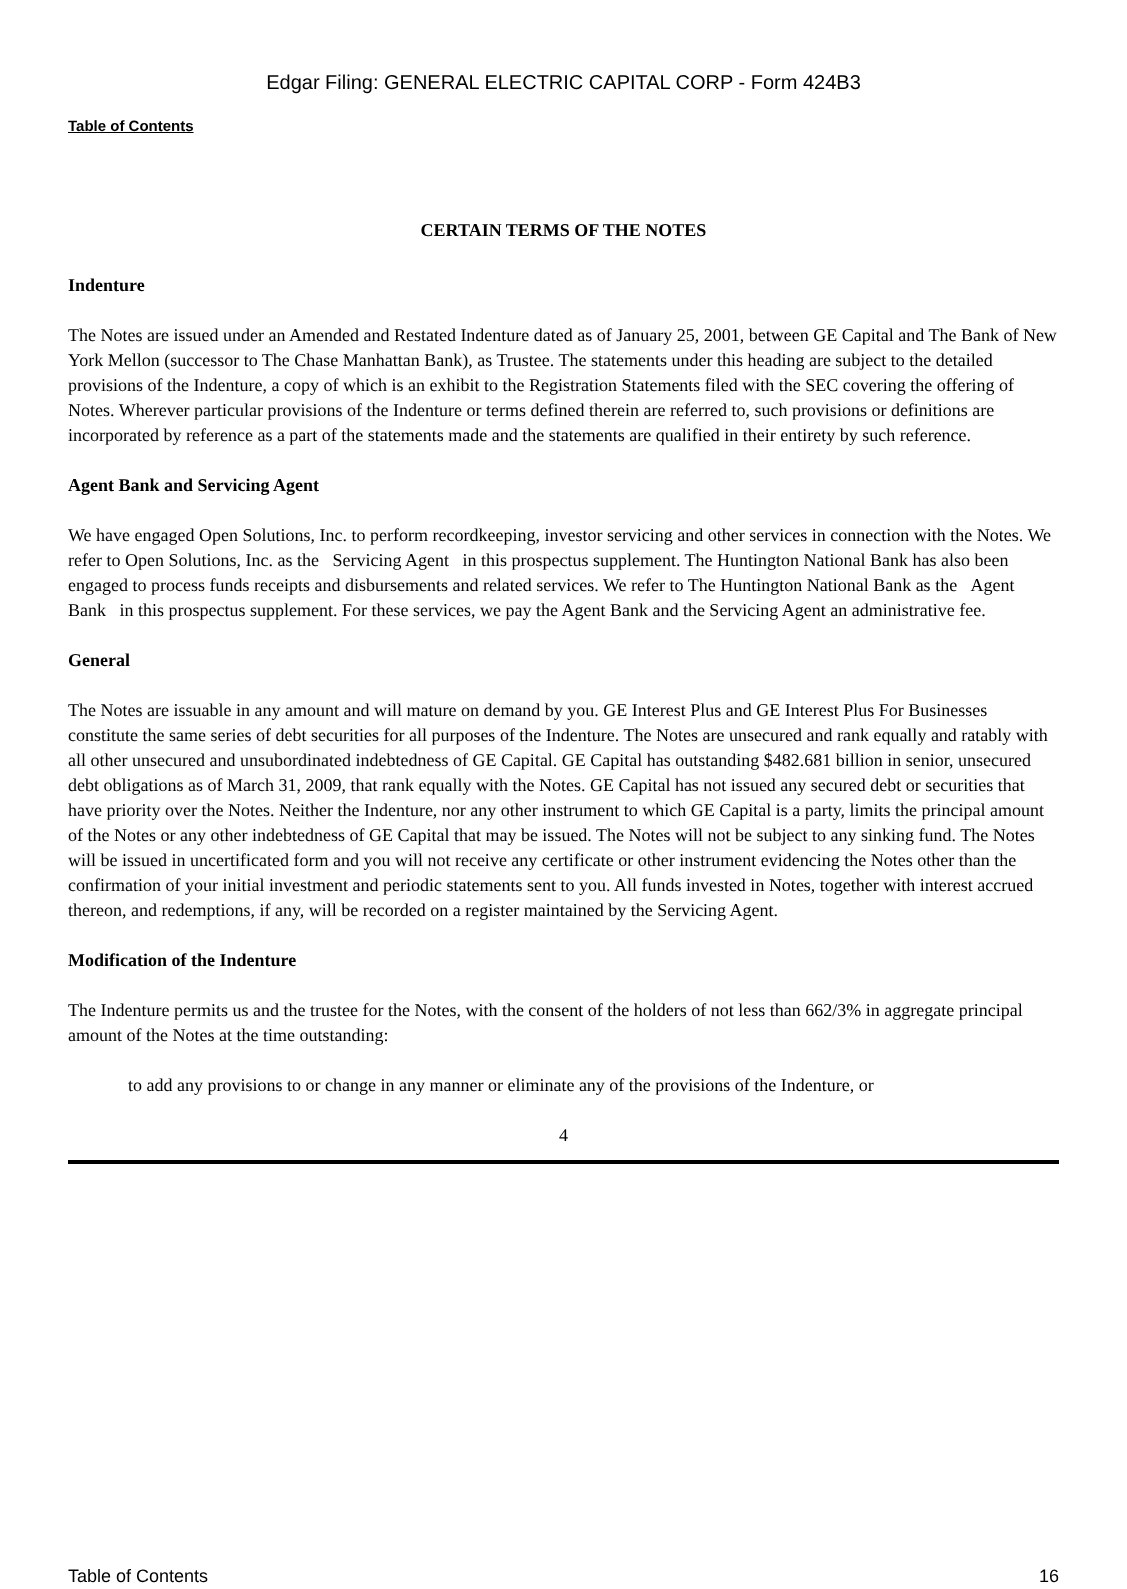Edgar Filing: GENERAL ELECTRIC CAPITAL CORP - Form 424B3
Table of Contents
CERTAIN TERMS OF THE NOTES
Indenture
The Notes are issued under an Amended and Restated Indenture dated as of January 25, 2001, between GE Capital and The Bank of New York Mellon (successor to The Chase Manhattan Bank), as Trustee. The statements under this heading are subject to the detailed provisions of the Indenture, a copy of which is an exhibit to the Registration Statements filed with the SEC covering the offering of Notes. Wherever particular provisions of the Indenture or terms defined therein are referred to, such provisions or definitions are incorporated by reference as a part of the statements made and the statements are qualified in their entirety by such reference.
Agent Bank and Servicing Agent
We have engaged Open Solutions, Inc. to perform recordkeeping, investor servicing and other services in connection with the Notes. We refer to Open Solutions, Inc. as the Servicing Agent in this prospectus supplement. The Huntington National Bank has also been engaged to process funds receipts and disbursements and related services. We refer to The Huntington National Bank as the Agent Bank in this prospectus supplement. For these services, we pay the Agent Bank and the Servicing Agent an administrative fee.
General
The Notes are issuable in any amount and will mature on demand by you. GE Interest Plus and GE Interest Plus For Businesses constitute the same series of debt securities for all purposes of the Indenture. The Notes are unsecured and rank equally and ratably with all other unsecured and unsubordinated indebtedness of GE Capital. GE Capital has outstanding $482.681 billion in senior, unsecured debt obligations as of March 31, 2009, that rank equally with the Notes. GE Capital has not issued any secured debt or securities that have priority over the Notes. Neither the Indenture, nor any other instrument to which GE Capital is a party, limits the principal amount of the Notes or any other indebtedness of GE Capital that may be issued. The Notes will not be subject to any sinking fund. The Notes will be issued in uncertificated form and you will not receive any certificate or other instrument evidencing the Notes other than the confirmation of your initial investment and periodic statements sent to you. All funds invested in Notes, together with interest accrued thereon, and redemptions, if any, will be recorded on a register maintained by the Servicing Agent.
Modification of the Indenture
The Indenture permits us and the trustee for the Notes, with the consent of the holders of not less than 662/3% in aggregate principal amount of the Notes at the time outstanding:
to add any provisions to or change in any manner or eliminate any of the provisions of the Indenture, or
4
Table of Contents 16